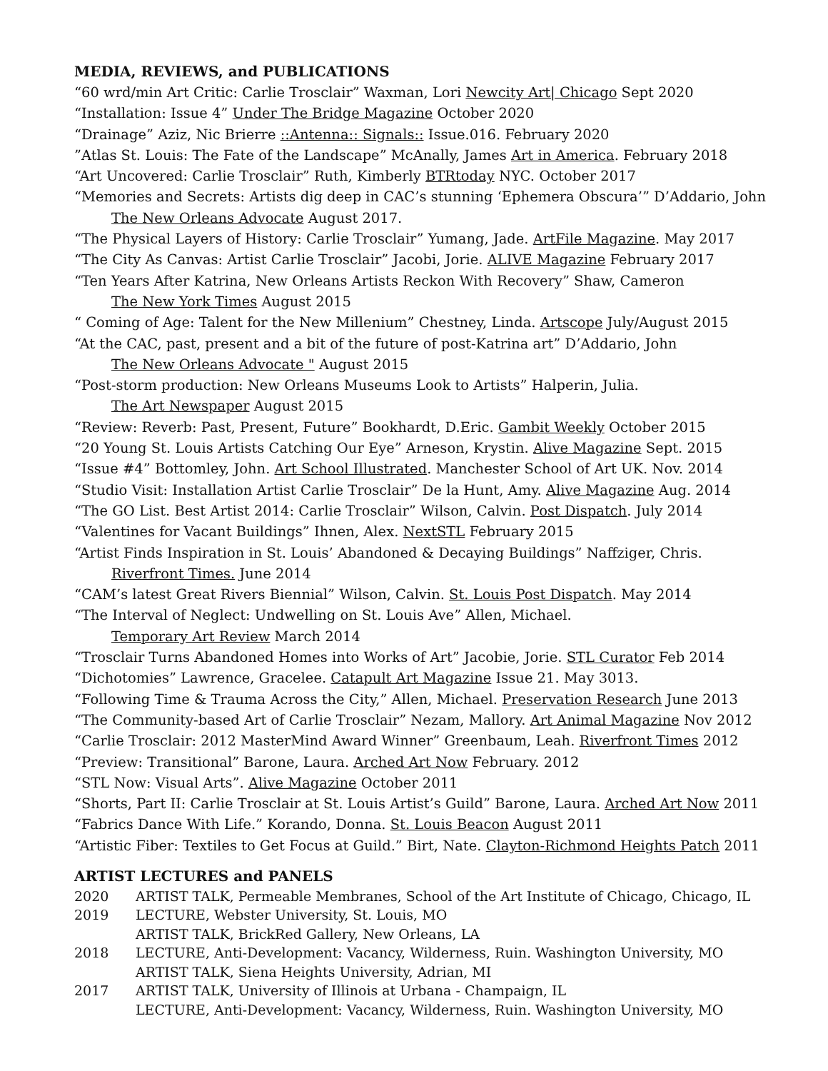MEDIA, REVIEWS, and PUBLICATIONS
“60 wrd/min Art Critic: Carlie Trosclair” Waxman, Lori Newcity Art| Chicago Sept 2020
“Installation: Issue 4” Under The Bridge Magazine October 2020
“Drainage” Aziz, Nic Brierre ::Antenna:: Signals:: Issue.016. February 2020
”Atlas St. Louis: The Fate of the Landscape” McAnally, James Art in America. February 2018
“Art Uncovered: Carlie Trosclair” Ruth, Kimberly BTRtoday NYC. October 2017
“Memories and Secrets: Artists dig deep in CAC’s stunning ‘Ephemera Obscura’” D’Addario, John
The New Orleans Advocate August 2017.
“The Physical Layers of History: Carlie Trosclair” Yumang, Jade. ArtFile Magazine. May 2017
“The City As Canvas: Artist Carlie Trosclair” Jacobi, Jorie. ALIVE Magazine February 2017
“Ten Years After Katrina, New Orleans Artists Reckon With Recovery” Shaw, Cameron
The New York Times August 2015
“ Coming of Age: Talent for the New Millenium” Chestney, Linda. Artscope July/August 2015
“At the CAC, past, present and a bit of the future of post-Katrina art” D’Addario, John
The New Orleans Advocate " August 2015
“Post-storm production: New Orleans Museums Look to Artists” Halperin, Julia.
The Art Newspaper August 2015
“Review: Reverb: Past, Present, Future” Bookhardt, D.Eric. Gambit Weekly October 2015
“20 Young St. Louis Artists Catching Our Eye” Arneson, Krystin. Alive Magazine Sept. 2015
“Issue #4” Bottomley, John. Art School Illustrated. Manchester School of Art UK. Nov. 2014
“Studio Visit: Installation Artist Carlie Trosclair” De la Hunt, Amy. Alive Magazine Aug. 2014
“The GO List. Best Artist 2014: Carlie Trosclair” Wilson, Calvin. Post Dispatch. July 2014
“Valentines for Vacant Buildings” Ihnen, Alex. NextSTL February 2015
“Artist Finds Inspiration in St. Louis’ Abandoned & Decaying Buildings” Naffziger, Chris.
Riverfront Times. June 2014
“CAM’s latest Great Rivers Biennial” Wilson, Calvin. St. Louis Post Dispatch. May 2014
“The Interval of Neglect: Undwelling on St. Louis Ave” Allen, Michael.
Temporary Art Review March 2014
“Trosclair Turns Abandoned Homes into Works of Art” Jacobie, Jorie. STL Curator Feb 2014
“Dichotomies” Lawrence, Gracelee. Catapult Art Magazine Issue 21. May 3013.
“Following Time & Trauma Across the City,” Allen, Michael. Preservation Research June 2013
“The Community-based Art of Carlie Trosclair” Nezam, Mallory. Art Animal Magazine Nov 2012
“Carlie Trosclair: 2012 MasterMind Award Winner” Greenbaum, Leah. Riverfront Times 2012
“Preview: Transitional” Barone, Laura. Arched Art Now February. 2012
“STL Now: Visual Arts”. Alive Magazine October 2011
“Shorts, Part II: Carlie Trosclair at St. Louis Artist’s Guild” Barone, Laura. Arched Art Now 2011
“Fabrics Dance With Life.” Korando, Donna. St. Louis Beacon August 2011
“Artistic Fiber: Textiles to Get Focus at Guild.” Birt, Nate. Clayton-Richmond Heights Patch 2011
ARTIST LECTURES and PANELS
2020 ARTIST TALK, Permeable Membranes, School of the Art Institute of Chicago, Chicago, IL
2019 LECTURE, Webster University, St. Louis, MO
ARTIST TALK, BrickRed Gallery, New Orleans, LA
2018 LECTURE, Anti-Development: Vacancy, Wilderness, Ruin. Washington University, MO
ARTIST TALK, Siena Heights University, Adrian, MI
2017 ARTIST TALK, University of Illinois at Urbana - Champaign, IL
LECTURE, Anti-Development: Vacancy, Wilderness, Ruin. Washington University, MO